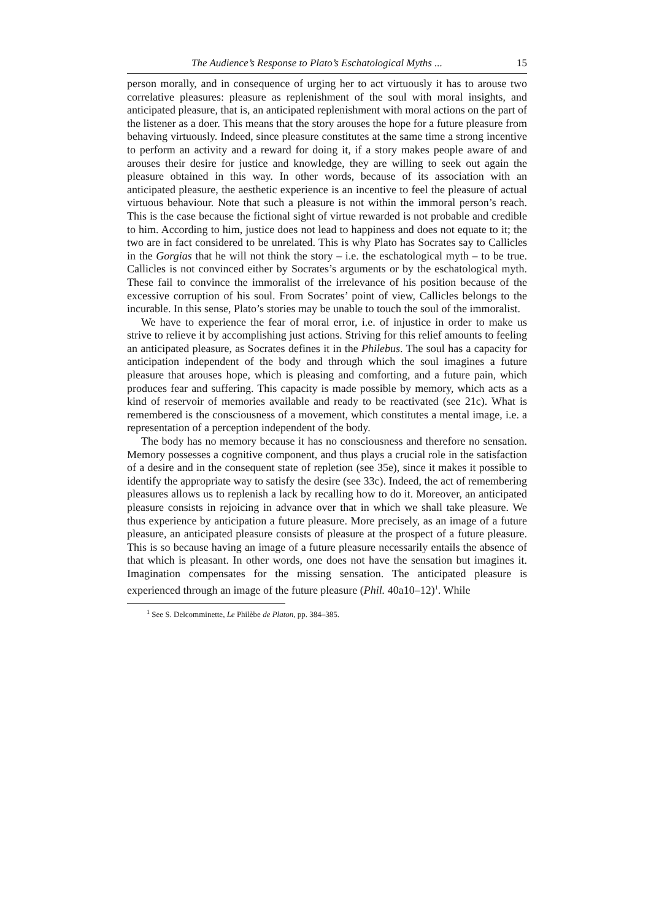The Audience’s Response to Plato’s Eschatological Myths ... 15
person morally, and in consequence of urging her to act virtuously it has to arouse two correlative pleasures: pleasure as replenishment of the soul with moral insights, and anticipated pleasure, that is, an anticipated replenishment with moral actions on the part of the listener as a doer. This means that the story arouses the hope for a future pleasure from behaving virtuously. Indeed, since pleasure constitutes at the same time a strong incentive to perform an activity and a reward for doing it, if a story makes people aware of and arouses their desire for justice and knowledge, they are willing to seek out again the pleasure obtained in this way. In other words, because of its association with an anticipated pleasure, the aesthetic experience is an incentive to feel the pleasure of actual virtuous behaviour. Note that such a pleasure is not within the immoral person’s reach. This is the case because the fictional sight of virtue rewarded is not probable and credible to him. According to him, justice does not lead to happiness and does not equate to it; the two are in fact considered to be unrelated. This is why Plato has Socrates say to Callicles in the Gorgias that he will not think the story – i.e. the eschatological myth – to be true. Callicles is not convinced either by Socrates’s arguments or by the eschatological myth. These fail to convince the immoralist of the irrelevance of his position because of the excessive corruption of his soul. From Socrates’ point of view, Callicles belongs to the incurable. In this sense, Plato’s stories may be unable to touch the soul of the immoralist.
We have to experience the fear of moral error, i.e. of injustice in order to make us strive to relieve it by accomplishing just actions. Striving for this relief amounts to feeling an anticipated pleasure, as Socrates defines it in the Philebus. The soul has a capacity for anticipation independent of the body and through which the soul imagines a future pleasure that arouses hope, which is pleasing and comforting, and a future pain, which produces fear and suffering. This capacity is made possible by memory, which acts as a kind of reservoir of memories available and ready to be reactivated (see 21c). What is remembered is the consciousness of a movement, which constitutes a mental image, i.e. a representation of a perception independent of the body.
The body has no memory because it has no consciousness and therefore no sensation. Memory possesses a cognitive component, and thus plays a crucial role in the satisfaction of a desire and in the consequent state of repletion (see 35e), since it makes it possible to identify the appropriate way to satisfy the desire (see 33c). Indeed, the act of remembering pleasures allows us to replenish a lack by recalling how to do it. Moreover, an anticipated pleasure consists in rejoicing in advance over that in which we shall take pleasure. We thus experience by anticipation a future pleasure. More precisely, as an image of a future pleasure, an anticipated pleasure consists of pleasure at the prospect of a future pleasure. This is so because having an image of a future pleasure necessarily entails the absence of that which is pleasant. In other words, one does not have the sensation but imagines it. Imagination compensates for the missing sensation. The anticipated pleasure is experienced through an image of the future pleasure (Phil. 40a10–12)<sup>1</sup>. While
<sup>1</sup> See S. Delcomminette, Le Philèbe de Platon, pp. 384–385.